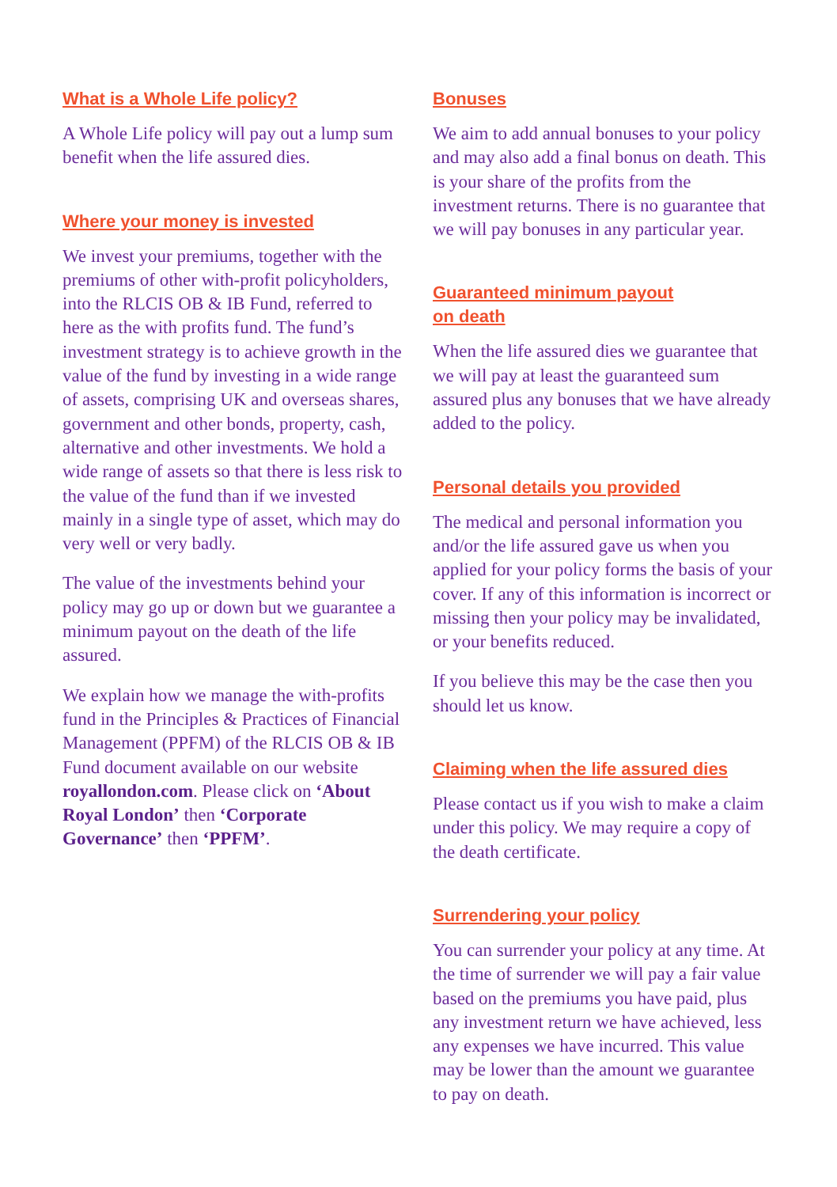What is a Whole Life policy?
A Whole Life policy will pay out a lump sum benefit when the life assured dies.
Where your money is invested
We invest your premiums, together with the premiums of other with-profit policyholders, into the RLCIS OB & IB Fund, referred to here as the with profits fund. The fund’s investment strategy is to achieve growth in the value of the fund by investing in a wide range of assets, comprising UK and overseas shares, government and other bonds, property, cash, alternative and other investments. We hold a wide range of assets so that there is less risk to the value of the fund than if we invested mainly in a single type of asset, which may do very well or very badly.
The value of the investments behind your policy may go up or down but we guarantee a minimum payout on the death of the life assured.
We explain how we manage the with-profits fund in the Principles & Practices of Financial Management (PPFM) of the RLCIS OB & IB Fund document available on our website royallondon.com. Please click on ‘About Royal London’ then ‘Corporate Governance’ then ‘PPFM’.
Bonuses
We aim to add annual bonuses to your policy and may also add a final bonus on death. This is your share of the profits from the investment returns. There is no guarantee that we will pay bonuses in any particular year.
Guaranteed minimum payout
on death
When the life assured dies we guarantee that we will pay at least the guaranteed sum assured plus any bonuses that we have already added to the policy.
Personal details you provided
The medical and personal information you and/or the life assured gave us when you applied for your policy forms the basis of your cover. If any of this information is incorrect or missing then your policy may be invalidated, or your benefits reduced.
If you believe this may be the case then you should let us know.
Claiming when the life assured dies
Please contact us if you wish to make a claim under this policy. We may require a copy of the death certificate.
Surrendering your policy
You can surrender your policy at any time. At the time of surrender we will pay a fair value based on the premiums you have paid, plus any investment return we have achieved, less any expenses we have incurred. This value may be lower than the amount we guarantee to pay on death.